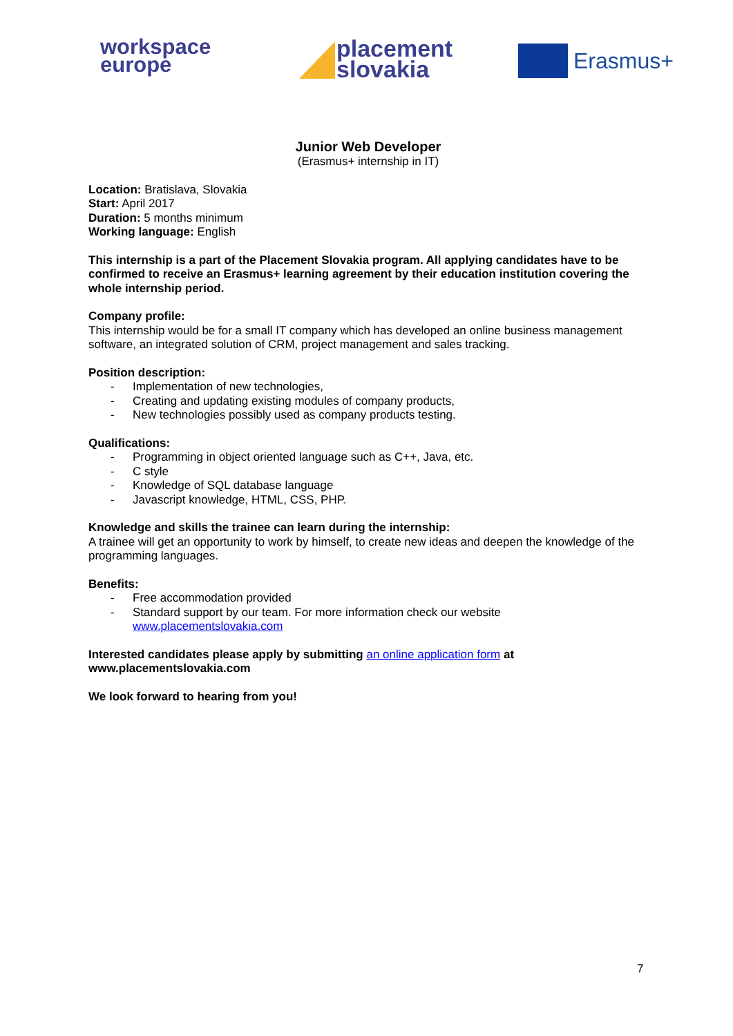workspace
europe
placement
slovakia
Erasmus+
Junior Web Developer
(Erasmus+ internship in IT)
Location: Bratislava, Slovakia
Start: April 2017
Duration: 5 months minimum
Working language: English
This internship is a part of the Placement Slovakia program. All applying candidates have to be confirmed to receive an Erasmus+ learning agreement by their education institution covering the whole internship period.
Company profile:
This internship would be for a small IT company which has developed an online business management software, an integrated solution of CRM, project management and sales tracking.
Position description:
- Implementation of new technologies,
- Creating and updating existing modules of company products,
- New technologies possibly used as company products testing.
Qualifications:
- Programming in object oriented language such as C++, Java, etc.
- C style
- Knowledge of SQL database language
- Javascript knowledge, HTML, CSS, PHP.
Knowledge and skills the trainee can learn during the internship:
A trainee will get an opportunity to work by himself, to create new ideas and deepen the knowledge of the programming languages.
Benefits:
- Free accommodation provided
- Standard support by our team. For more information check our website www.placementslovakia.com
Interested candidates please apply by submitting an online application form at www.placementslovakia.com
We look forward to hearing from you!
7